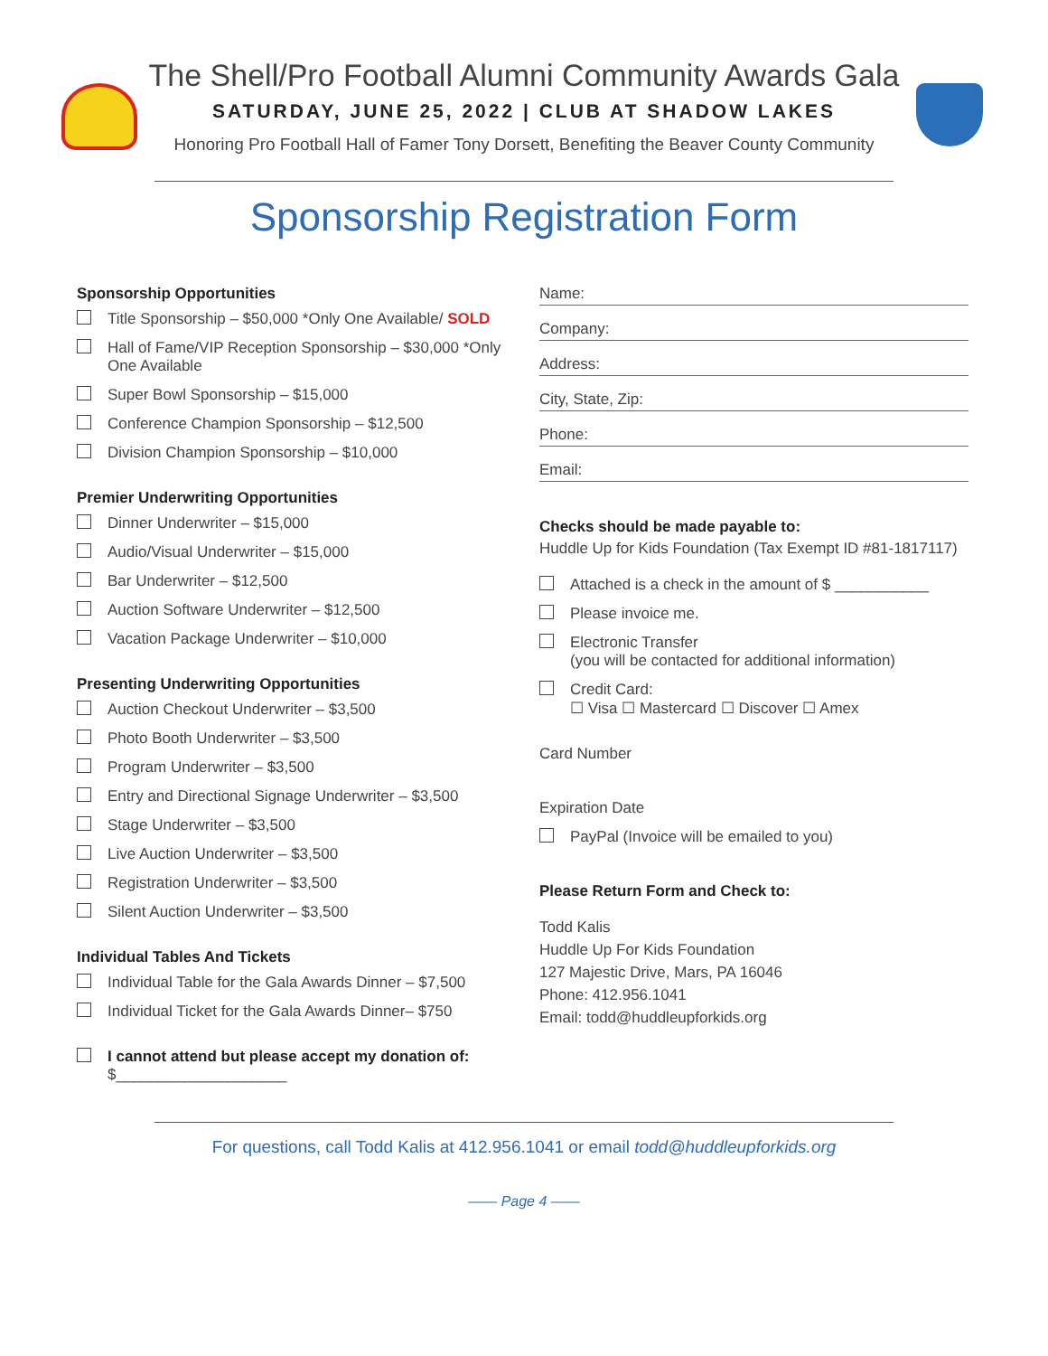The Shell/Pro Football Alumni Community Awards Gala
SATURDAY, JUNE 25, 2022 | CLUB AT SHADOW LAKES
Honoring Pro Football Hall of Famer Tony Dorsett, Benefiting the Beaver County Community
Sponsorship Registration Form
Sponsorship Opportunities
Title Sponsorship – $50,000 *Only One Available/ SOLD
Hall of Fame/VIP Reception Sponsorship – $30,000 *Only One Available
Super Bowl Sponsorship – $15,000
Conference Champion Sponsorship – $12,500
Division Champion Sponsorship – $10,000
Premier Underwriting Opportunities
Dinner Underwriter – $15,000
Audio/Visual Underwriter – $15,000
Bar Underwriter – $12,500
Auction Software Underwriter – $12,500
Vacation Package Underwriter – $10,000
Presenting Underwriting Opportunities
Auction Checkout Underwriter – $3,500
Photo Booth Underwriter – $3,500
Program Underwriter – $3,500
Entry and Directional Signage Underwriter – $3,500
Stage Underwriter – $3,500
Live Auction Underwriter – $3,500
Registration Underwriter – $3,500
Silent Auction Underwriter – $3,500
Individual Tables And Tickets
Individual Table for the Gala Awards Dinner – $7,500
Individual Ticket for the Gala Awards Dinner– $750
I cannot attend but please accept my donation of:
$____________________
Name:
Company:
Address:
City, State, Zip:
Phone:
Email:
Checks should be made payable to:
Huddle Up for Kids Foundation (Tax Exempt ID #81-1817117)
Attached is a check in the amount of $ ___________
Please invoice me.
Electronic Transfer
(you will be contacted for additional information)
Credit Card:
☐ Visa ☐ Mastercard ☐ Discover ☐ Amex
Card Number
Expiration Date
PayPal (Invoice will be emailed to you)
Please Return Form and Check to:
Todd Kalis
Huddle Up For Kids Foundation
127 Majestic Drive, Mars, PA 16046
Phone: 412.956.1041
Email: todd@huddleupforkids.org
For questions, call Todd Kalis at 412.956.1041 or email todd@huddleupforkids.org
—— Page 4 ——